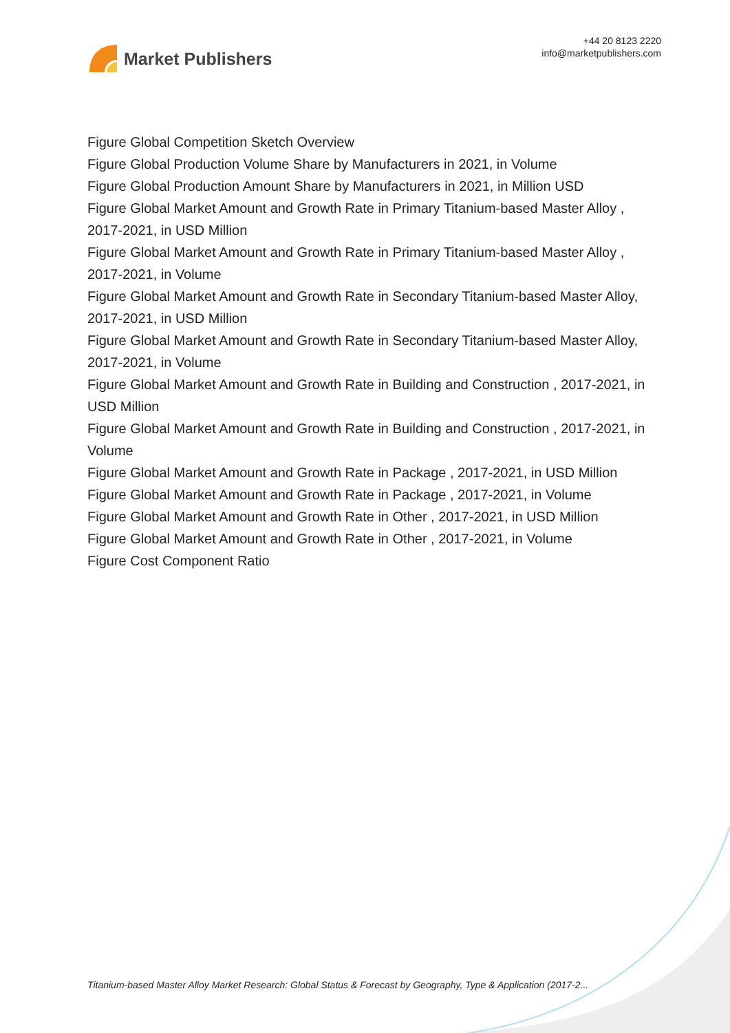Market Publishers
+44 20 8123 2220
info@marketpublishers.com
Figure Global Competition Sketch Overview
Figure Global Production Volume Share by Manufacturers in 2021, in Volume
Figure Global Production Amount Share by Manufacturers in 2021, in Million USD
Figure Global Market Amount and Growth Rate in Primary Titanium-based Master Alloy , 2017-2021, in USD Million
Figure Global Market Amount and Growth Rate in Primary Titanium-based Master Alloy , 2017-2021, in Volume
Figure Global Market Amount and Growth Rate in Secondary Titanium-based Master Alloy, 2017-2021, in USD Million
Figure Global Market Amount and Growth Rate in Secondary Titanium-based Master Alloy, 2017-2021, in Volume
Figure Global Market Amount and Growth Rate in Building and Construction , 2017-2021, in USD Million
Figure Global Market Amount and Growth Rate in Building and Construction , 2017-2021, in Volume
Figure Global Market Amount and Growth Rate in Package , 2017-2021, in USD Million
Figure Global Market Amount and Growth Rate in Package , 2017-2021, in Volume
Figure Global Market Amount and Growth Rate in Other , 2017-2021, in USD Million
Figure Global Market Amount and Growth Rate in Other , 2017-2021, in Volume
Figure Cost Component Ratio
Titanium-based Master Alloy Market Research: Global Status & Forecast by Geography, Type & Application (2017-2...